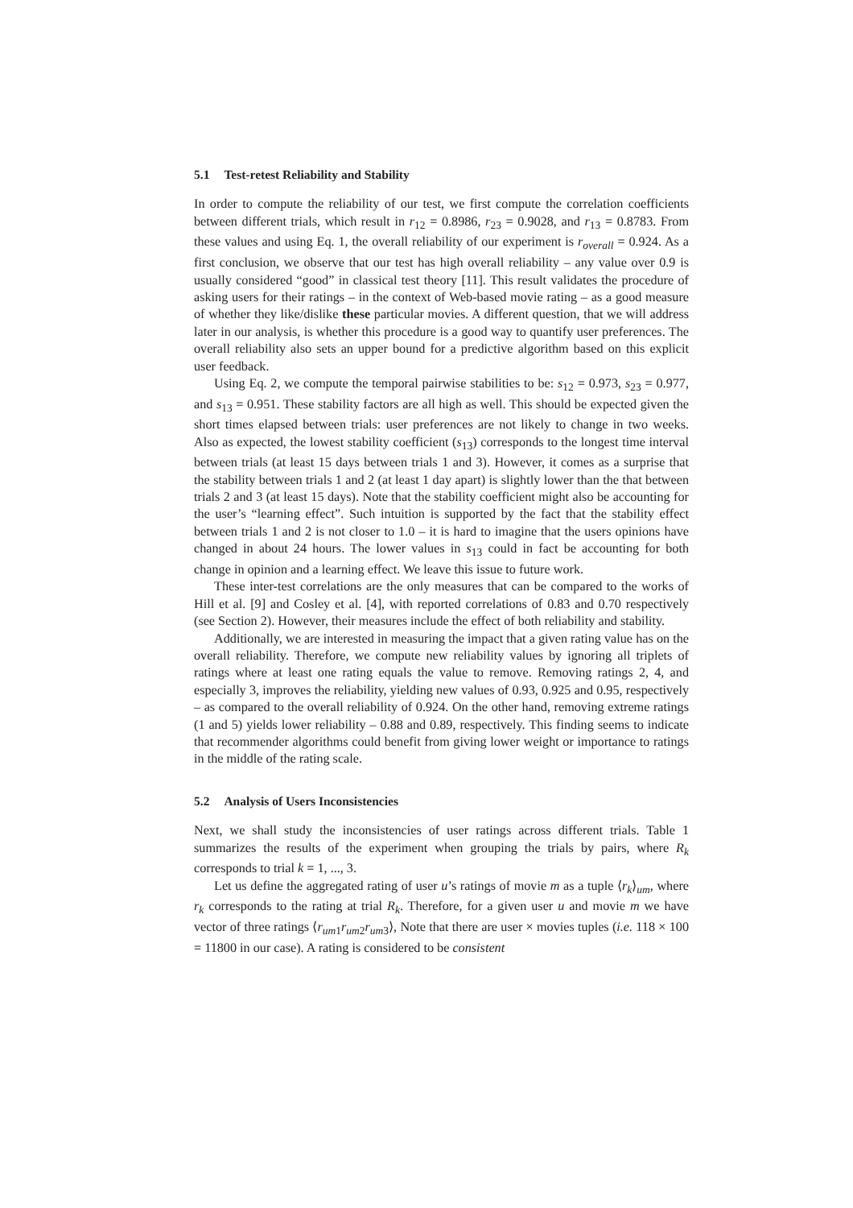5.1 Test-retest Reliability and Stability
In order to compute the reliability of our test, we first compute the correlation coefficients between different trials, which result in r<sub>12</sub> = 0.8986, r<sub>23</sub> = 0.9028, and r<sub>13</sub> = 0.8783. From these values and using Eq. 1, the overall reliability of our experiment is r<sub>overall</sub> = 0.924. As a first conclusion, we observe that our test has high overall reliability – any value over 0.9 is usually considered “good” in classical test theory [11]. This result validates the procedure of asking users for their ratings – in the context of Web-based movie rating – as a good measure of whether they like/dislike these particular movies. A different question, that we will address later in our analysis, is whether this procedure is a good way to quantify user preferences. The overall reliability also sets an upper bound for a predictive algorithm based on this explicit user feedback.
Using Eq. 2, we compute the temporal pairwise stabilities to be: s<sub>12</sub> = 0.973, s<sub>23</sub> = 0.977, and s<sub>13</sub> = 0.951. These stability factors are all high as well. This should be expected given the short times elapsed between trials: user preferences are not likely to change in two weeks. Also as expected, the lowest stability coefficient (s<sub>13</sub>) corresponds to the longest time interval between trials (at least 15 days between trials 1 and 3). However, it comes as a surprise that the stability between trials 1 and 2 (at least 1 day apart) is slightly lower than the that between trials 2 and 3 (at least 15 days). Note that the stability coefficient might also be accounting for the user’s “learning effect”. Such intuition is supported by the fact that the stability effect between trials 1 and 2 is not closer to 1.0 – it is hard to imagine that the users opinions have changed in about 24 hours. The lower values in s<sub>13</sub> could in fact be accounting for both change in opinion and a learning effect. We leave this issue to future work.
These inter-test correlations are the only measures that can be compared to the works of Hill et al. [9] and Cosley et al. [4], with reported correlations of 0.83 and 0.70 respectively (see Section 2). However, their measures include the effect of both reliability and stability.
Additionally, we are interested in measuring the impact that a given rating value has on the overall reliability. Therefore, we compute new reliability values by ignoring all triplets of ratings where at least one rating equals the value to remove. Removing ratings 2, 4, and especially 3, improves the reliability, yielding new values of 0.93, 0.925 and 0.95, respectively – as compared to the overall reliability of 0.924. On the other hand, removing extreme ratings (1 and 5) yields lower reliability – 0.88 and 0.89, respectively. This finding seems to indicate that recommender algorithms could benefit from giving lower weight or importance to ratings in the middle of the rating scale.
5.2 Analysis of Users Inconsistencies
Next, we shall study the inconsistencies of user ratings across different trials. Table 1 summarizes the results of the experiment when grouping the trials by pairs, where R<sub>k</sub> corresponds to trial k = 1, ..., 3.
Let us define the aggregated rating of user u’s ratings of movie m as a tuple ⟨r<sub>k</sub>⟩<sub>um</sub>, where r<sub>k</sub> corresponds to the rating at trial R<sub>k</sub>. Therefore, for a given user u and movie m we have vector of three ratings ⟨r<sub>um1</sub>r<sub>um2</sub>r<sub>um3</sub>⟩, Note that there are user × movies tuples (i.e. 118 × 100 = 11800 in our case). A rating is considered to be consistent